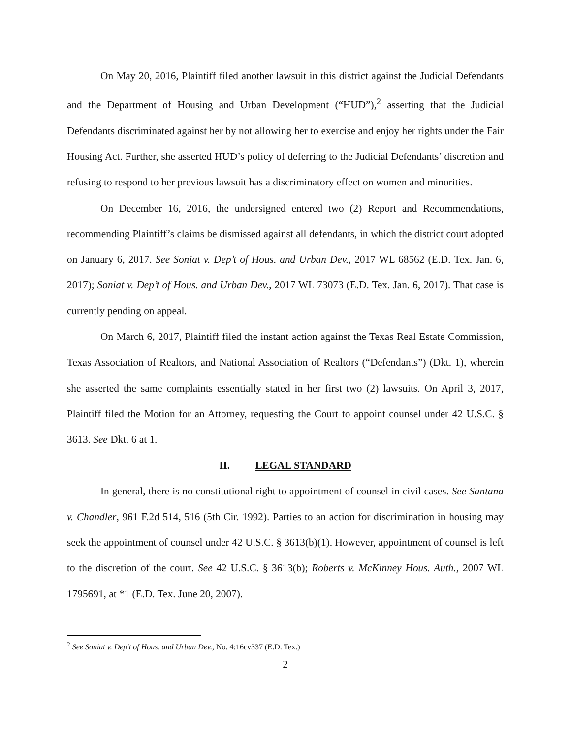On May 20, 2016, Plaintiff filed another lawsuit in this district against the Judicial Defendants and the Department of Housing and Urban Development (“HUD”),<sup>2</sup> asserting that the Judicial Defendants discriminated against her by not allowing her to exercise and enjoy her rights under the Fair Housing Act. Further, she asserted HUD’s policy of deferring to the Judicial Defendants’ discretion and refusing to respond to her previous lawsuit has a discriminatory effect on women and minorities.
On December 16, 2016, the undersigned entered two (2) Report and Recommendations, recommending Plaintiff’s claims be dismissed against all defendants, in which the district court adopted on January 6, 2017. See Soniat v. Dep’t of Hous. and Urban Dev., 2017 WL 68562 (E.D. Tex. Jan. 6, 2017); Soniat v. Dep’t of Hous. and Urban Dev., 2017 WL 73073 (E.D. Tex. Jan. 6, 2017). That case is currently pending on appeal.
On March 6, 2017, Plaintiff filed the instant action against the Texas Real Estate Commission, Texas Association of Realtors, and National Association of Realtors (“Defendants”) (Dkt. 1), wherein she asserted the same complaints essentially stated in her first two (2) lawsuits. On April 3, 2017, Plaintiff filed the Motion for an Attorney, requesting the Court to appoint counsel under 42 U.S.C. § 3613. See Dkt. 6 at 1.
II. LEGAL STANDARD
In general, there is no constitutional right to appointment of counsel in civil cases. See Santana v. Chandler, 961 F.2d 514, 516 (5th Cir. 1992). Parties to an action for discrimination in housing may seek the appointment of counsel under 42 U.S.C. § 3613(b)(1). However, appointment of counsel is left to the discretion of the court. See 42 U.S.C. § 3613(b); Roberts v. McKinney Hous. Auth., 2007 WL 1795691, at *1 (E.D. Tex. June 20, 2007).
<sup>2</sup> See Soniat v. Dep’t of Hous. and Urban Dev., No. 4:16cv337 (E.D. Tex.)
2